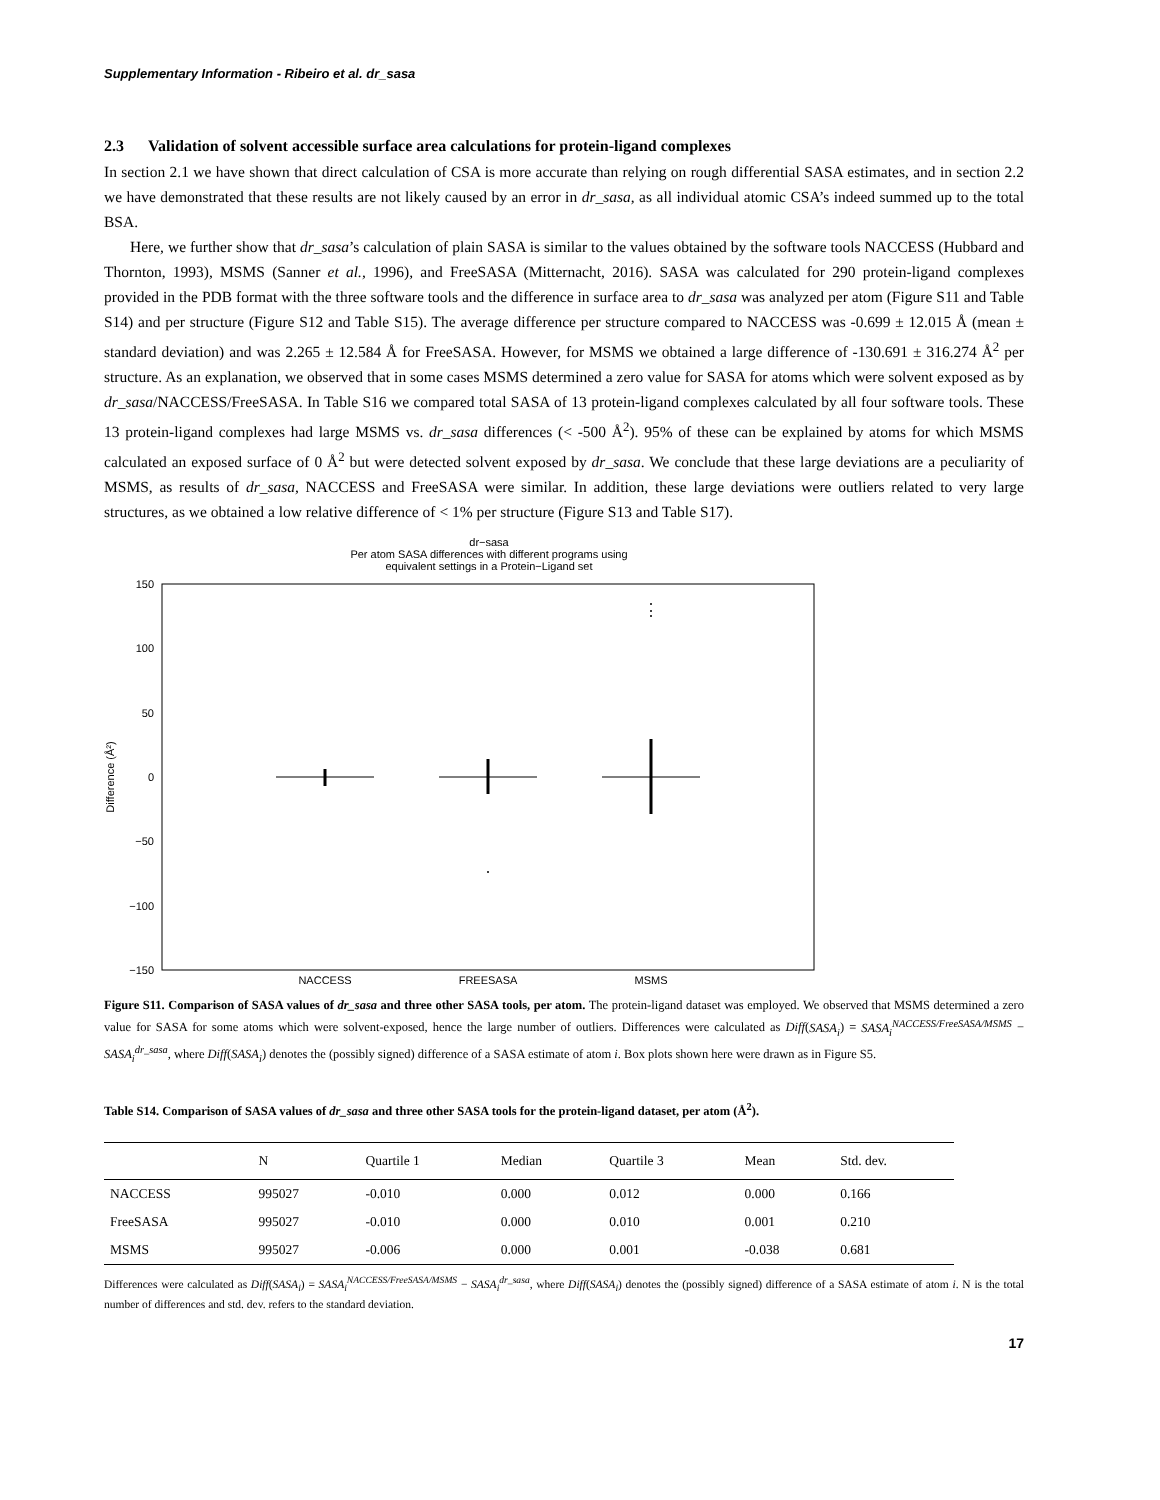Supplementary Information - Ribeiro et al. dr_sasa
2.3 Validation of solvent accessible surface area calculations for protein-ligand complexes
In section 2.1 we have shown that direct calculation of CSA is more accurate than relying on rough differential SASA estimates, and in section 2.2 we have demonstrated that these results are not likely caused by an error in dr_sasa, as all individual atomic CSA’s indeed summed up to the total BSA.
Here, we further show that dr_sasa’s calculation of plain SASA is similar to the values obtained by the software tools NACCESS (Hubbard and Thornton, 1993), MSMS (Sanner et al., 1996), and FreeSASA (Mitternacht, 2016). SASA was calculated for 290 protein-ligand complexes provided in the PDB format with the three software tools and the difference in surface area to dr_sasa was analyzed per atom (Figure S11 and Table S14) and per structure (Figure S12 and Table S15). The average difference per structure compared to NACCESS was -0.699 ± 12.015 Å (mean ± standard deviation) and was 2.265 ± 12.584 Å for FreeSASA. However, for MSMS we obtained a large difference of -130.691 ± 316.274 Å<sup>2</sup> per structure. As an explanation, we observed that in some cases MSMS determined a zero value for SASA for atoms which were solvent exposed as by dr_sasa/NACCESS/FreeSASA. In Table S16 we compared total SASA of 13 protein-ligand complexes calculated by all four software tools. These 13 protein-ligand complexes had large MSMS vs. dr_sasa differences (< -500 Å<sup>2</sup>). 95% of these can be explained by atoms for which MSMS calculated an exposed surface of 0 Å<sup>2</sup> but were detected solvent exposed by dr_sasa. We conclude that these large deviations are a peculiarity of MSMS, as results of dr_sasa, NACCESS and FreeSASA were similar. In addition, these large deviations were outliers related to very large structures, as we obtained a low relative difference of < 1% per structure (Figure S13 and Table S17).
dr−sasa
Per atom SASA differences with different programs using
equivalent settings in a Protein−Ligand set
150
100
50
0
−50
−100
−150
Difference (Å²)
NACCESS
FREESASA
MSMS
Figure S11. Comparison of SASA values of dr_sasa and three other SASA tools, per atom. The protein-ligand dataset was employed. We observed that MSMS determined a zero value for SASA for some atoms which were solvent-exposed, hence the large number of outliers. Differences were calculated as Diff(SASA<sub>i</sub>) = SASA<sub>i</sub><sup>NACCESS/FreeSASA/MSMS</sup> − SASA<sub>i</sub><sup>dr_sasa</sup>, where Diff(SASA<sub>i</sub>) denotes the (possibly signed) difference of a SASA estimate of atom i. Box plots shown here were drawn as in Figure S5.
Table S14. Comparison of SASA values of dr_sasa and three other SASA tools for the protein-ligand dataset, per atom (Å<sup>2</sup>).
| | N | Quartile 1 | Median | Quartile 3 | Mean | Std. dev. |
| --- | --- | --- | --- | --- | --- | --- |
| NACCESS | 995027 | -0.010 | 0.000 | 0.012 | 0.000 | 0.166 |
| FreeSASA | 995027 | -0.010 | 0.000 | 0.010 | 0.001 | 0.210 |
| MSMS | 995027 | -0.006 | 0.000 | 0.001 | -0.038 | 0.681 |
Differences were calculated as Diff(SASA<sub>i</sub>) = SASA<sub>i</sub><sup>NACCESS/FreeSASA/MSMS</sup> − SASA<sub>i</sub><sup>dr_sasa</sup>, where Diff(SASA<sub>i</sub>) denotes the (possibly signed) difference of a SASA estimate of atom i. N is the total number of differences and std. dev. refers to the standard deviation.
17